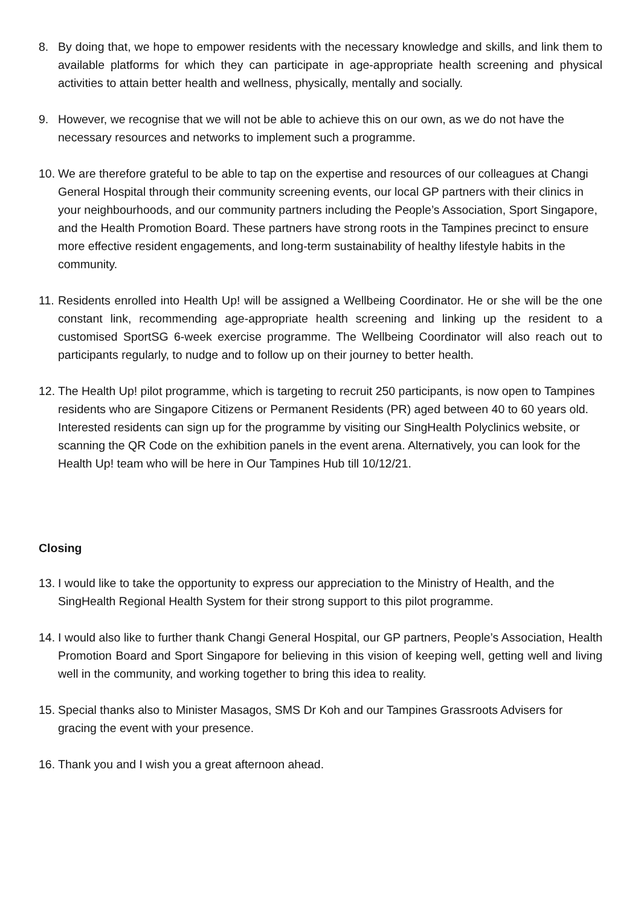8. By doing that, we hope to empower residents with the necessary knowledge and skills, and link them to available platforms for which they can participate in age-appropriate health screening and physical activities to attain better health and wellness, physically, mentally and socially.
9. However, we recognise that we will not be able to achieve this on our own, as we do not have the necessary resources and networks to implement such a programme.
10.
We are therefore grateful to be able to tap on the expertise and resources of our colleagues at Changi General Hospital through their community screening events, our local GP partners with their clinics in your neighbourhoods, and our community partners including the People’s Association, Sport Singapore, and the Health Promotion Board. These partners have strong roots in the Tampines precinct to ensure more effective resident engagements, and long-term sustainability of healthy lifestyle habits in the community.
11.
Residents enrolled into Health Up! will be assigned a Wellbeing Coordinator. He or she will be the one constant link, recommending age-appropriate health screening and linking up the resident to a customised SportSG 6-week exercise programme. The Wellbeing Coordinator will also reach out to participants regularly, to nudge and to follow up on their journey to better health.
12.
The Health Up! pilot programme, which is targeting to recruit 250 participants, is now open to Tampines residents who are Singapore Citizens or Permanent Residents (PR) aged between 40 to 60 years old. Interested residents can sign up for the programme by visiting our SingHealth Polyclinics website, or scanning the QR Code on the exhibition panels in the event arena. Alternatively, you can look for the Health Up! team who will be here in Our Tampines Hub till 10/12/21.
Closing
13.
I would like to take the opportunity to express our appreciation to the Ministry of Health, and the SingHealth Regional Health System for their strong support to this pilot programme.
14.
I would also like to further thank Changi General Hospital, our GP partners, People’s Association, Health Promotion Board and Sport Singapore for believing in this vision of keeping well, getting well and living well in the community, and working together to bring this idea to reality.
15.
Special thanks also to Minister Masagos, SMS Dr Koh and our Tampines Grassroots Advisers for gracing the event with your presence.
16.
Thank you and I wish you a great afternoon ahead.